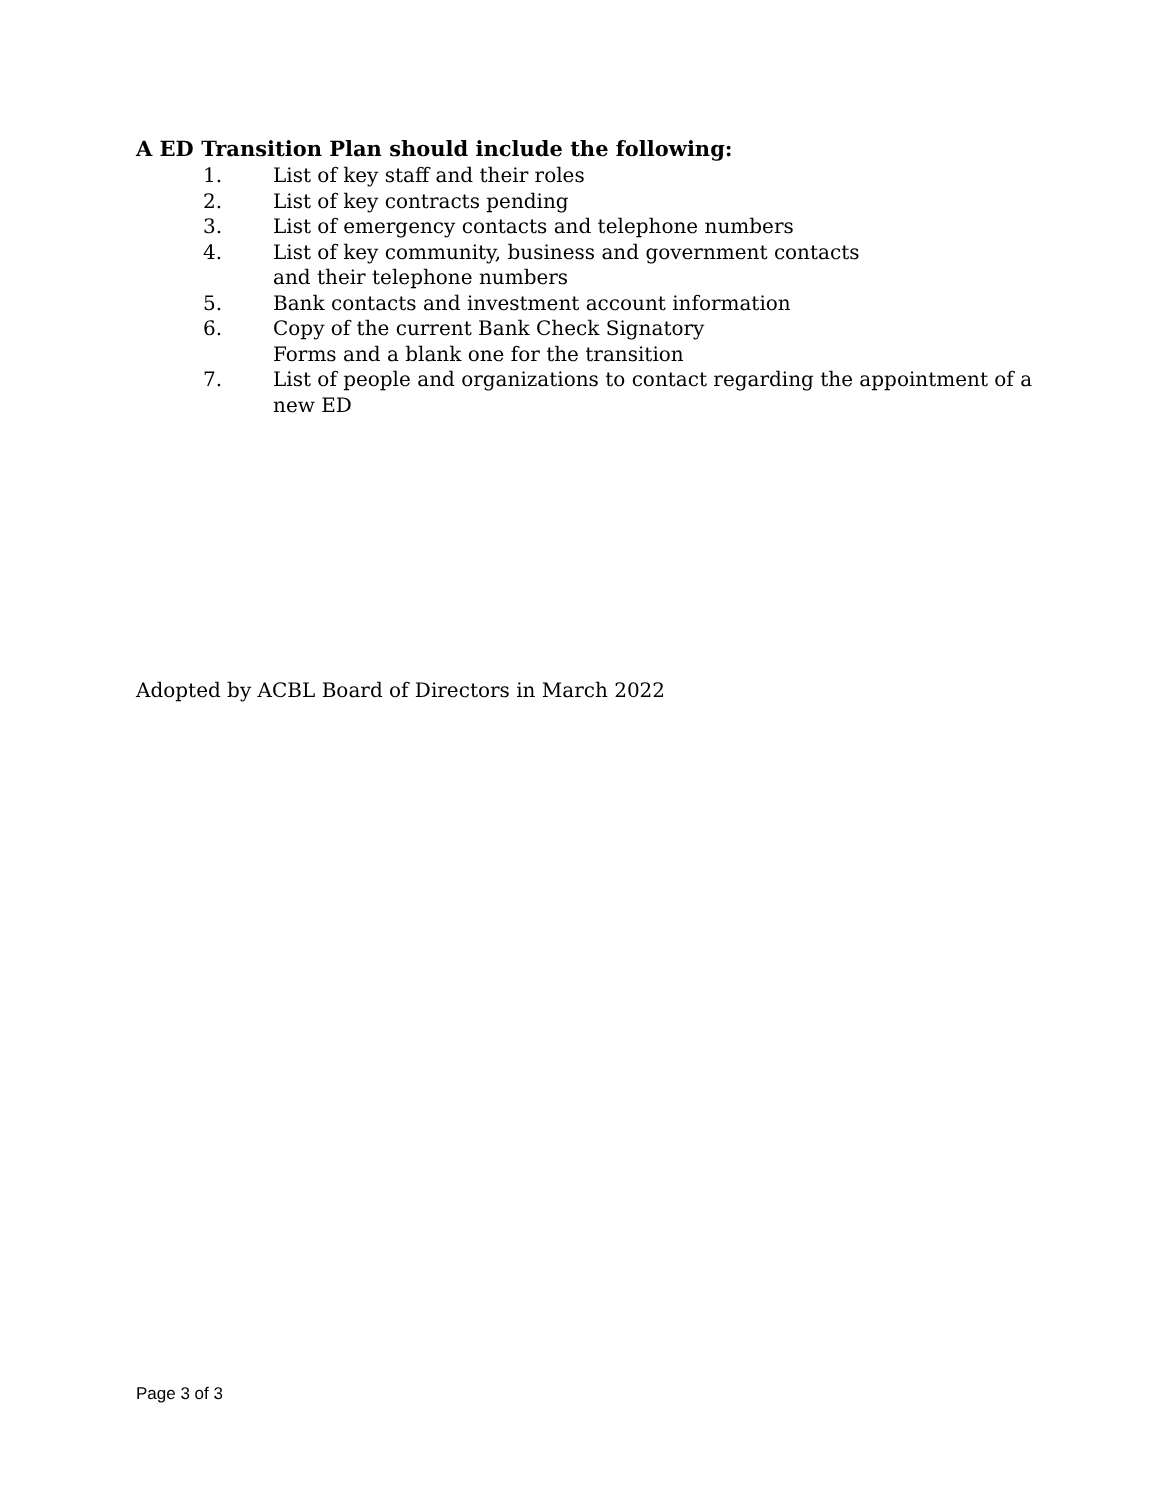A ED Transition Plan should include the following:
1. List of key staff and their roles
2. List of key contracts pending
3. List of emergency contacts and telephone numbers
4. List of key community, business and government contacts
and their telephone numbers
5. Bank contacts and investment account information
6. Copy of the current Bank Check Signatory
Forms and a blank one for the transition
7. List of people and organizations to contact regarding the appointment of a new ED
Adopted by ACBL Board of Directors in March 2022
Page 3 of 3